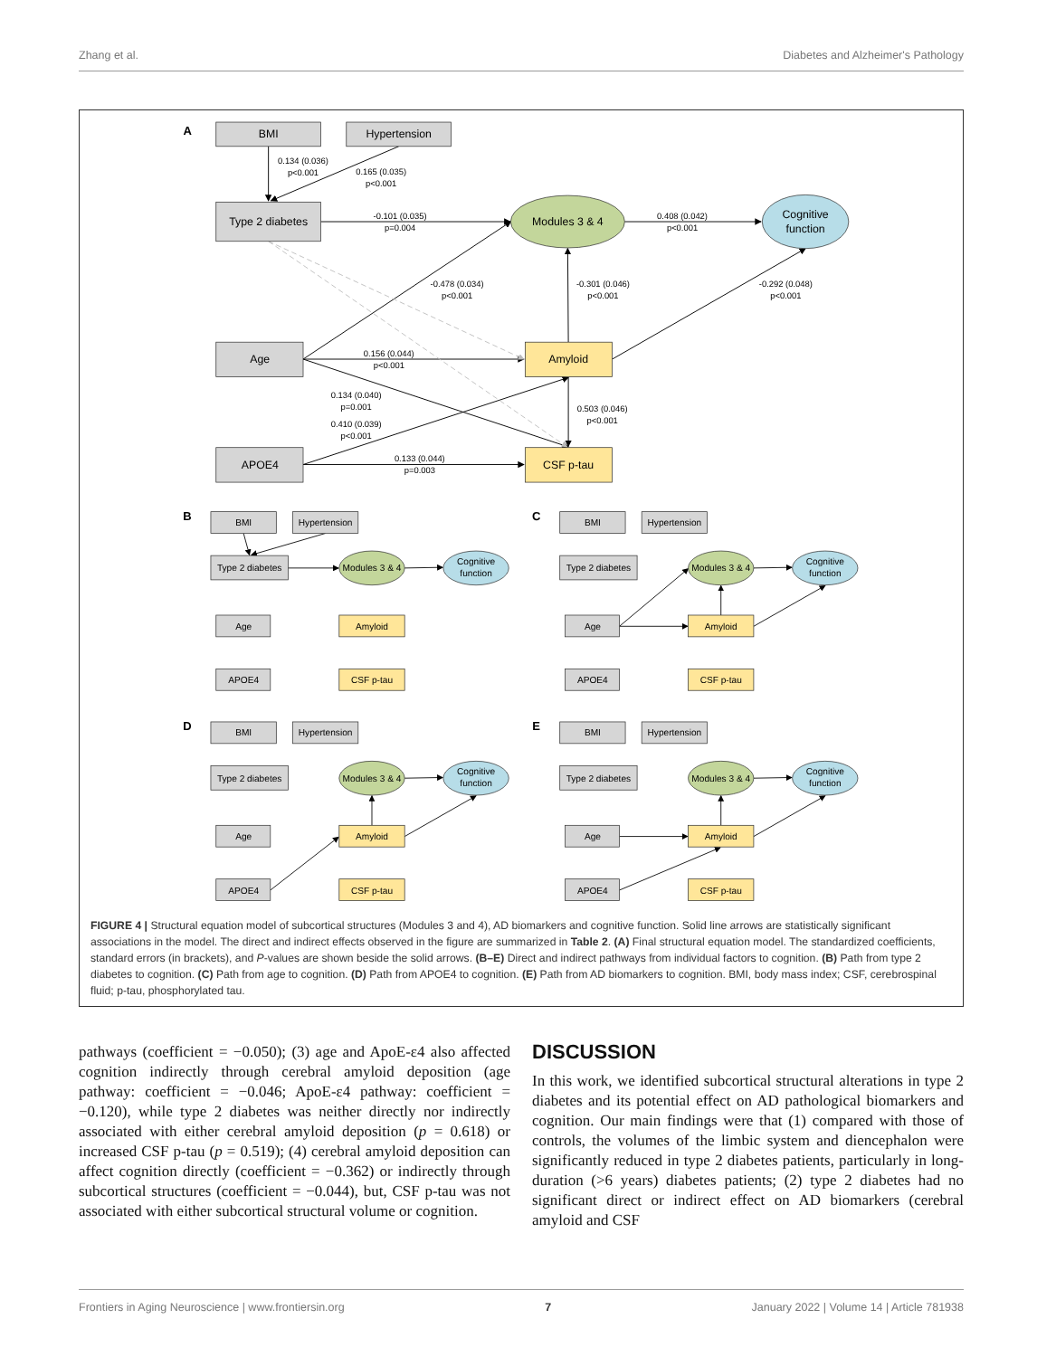Zhang et al. Diabetes and Alzheimer's Pathology
BMI
Hypertension
Type 2 diabetes
Modules 3 & 4
Cognitive
function
Age
Amyloid
APOE4
CSF p-tau
0.134 (0.036)
p<0.001
0.165 (0.035)
p<0.001
-0.101 (0.035)
p=0.004
0.408 (0.042)
p<0.001
-0.478 (0.034)
p<0.001
-0.301 (0.046)
p<0.001
-0.292 (0.048)
p<0.001
0.156 (0.044)
p<0.001
0.134 (0.040)
p=0.001
0.503 (0.046)
p<0.001
0.410 (0.039)
p<0.001
0.133 (0.044)
p=0.003
A
B
BMI
Hypertension
Type 2 diabetes
Modules 3 & 4
Cognitive
function
Age
Amyloid
APOE4
CSF p-tau
C
BMI
Hypertension
Type 2 diabetes
Modules 3 & 4
Cognitive
function
Age
Amyloid
APOE4
CSF p-tau
D
BMI
Hypertension
Type 2 diabetes
Modules 3 & 4
Cognitive
function
Age
Amyloid
APOE4
CSF p-tau
E
BMI
Hypertension
Type 2 diabetes
Modules 3 & 4
Cognitive
function
Age
Amyloid
APOE4
CSF p-tau
FIGURE 4 | Structural equation model of subcortical structures (Modules 3 and 4), AD biomarkers and cognitive function. Solid line arrows are statistically significant associations in the model. The direct and indirect effects observed in the figure are summarized in Table 2. (A) Final structural equation model. The standardized coefficients, standard errors (in brackets), and P-values are shown beside the solid arrows. (B–E) Direct and indirect pathways from individual factors to cognition. (B) Path from type 2 diabetes to cognition. (C) Path from age to cognition. (D) Path from APOE4 to cognition. (E) Path from AD biomarkers to cognition. BMI, body mass index; CSF, cerebrospinal fluid; p-tau, phosphorylated tau.
pathways (coefficient = −0.050); (3) age and ApoE-ε4 also affected cognition indirectly through cerebral amyloid deposition (age pathway: coefficient = −0.046; ApoE-ε4 pathway: coefficient = −0.120), while type 2 diabetes was neither directly nor indirectly associated with either cerebral amyloid deposition (p = 0.618) or increased CSF p-tau (p = 0.519); (4) cerebral amyloid deposition can affect cognition directly (coefficient = −0.362) or indirectly through subcortical structures (coefficient = −0.044), but, CSF p-tau was not associated with either subcortical structural volume or cognition.
DISCUSSION
In this work, we identified subcortical structural alterations in type 2 diabetes and its potential effect on AD pathological biomarkers and cognition. Our main findings were that (1) compared with those of controls, the volumes of the limbic system and diencephalon were significantly reduced in type 2 diabetes patients, particularly in long-duration (>6 years) diabetes patients; (2) type 2 diabetes had no significant direct or indirect effect on AD biomarkers (cerebral amyloid and CSF
Frontiers in Aging Neuroscience | www.frontiersin.org 7 January 2022 | Volume 14 | Article 781938